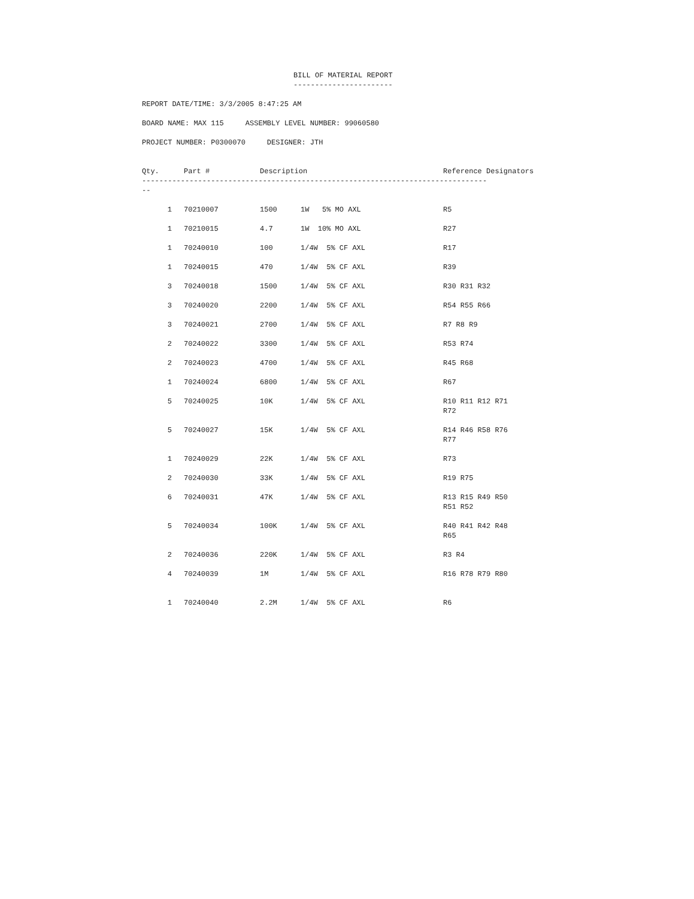BILL OF MATERIAL REPORT
-----------------------
REPORT DATE/TIME: 3/3/2005 8:47:25 AM
BOARD NAME: MAX 115 ASSEMBLY LEVEL NUMBER: 99060580
PROJECT NUMBER: P0300070 DESIGNER: JTH
| Qty. | Part # | Description | | Reference Designators |
| --- | --- | --- | --- | --- |
| -------------------------------------------------------------------------------- -- | | | | |
| 1 | 70210007 | 1500 | 1W 5% MO AXL | R5 |
| 1 | 70210015 | 4.7 | 1W 10% MO AXL | R27 |
| 1 | 70240010 | 100 | 1/4W 5% CF AXL | R17 |
| 1 | 70240015 | 470 | 1/4W 5% CF AXL | R39 |
| 3 | 70240018 | 1500 | 1/4W 5% CF AXL | R30 R31 R32 |
| 3 | 70240020 | 2200 | 1/4W 5% CF AXL | R54 R55 R66 |
| 3 | 70240021 | 2700 | 1/4W 5% CF AXL | R7 R8 R9 |
| 2 | 70240022 | 3300 | 1/4W 5% CF AXL | R53 R74 |
| 2 | 70240023 | 4700 | 1/4W 5% CF AXL | R45 R68 |
| 1 | 70240024 | 6800 | 1/4W 5% CF AXL | R67 |
| 5 | 70240025 | 10K | 1/4W 5% CF AXL | R10 R11 R12 R71 R72 |
| 5 | 70240027 | 15K | 1/4W 5% CF AXL | R14 R46 R58 R76 R77 |
| 1 | 70240029 | 22K | 1/4W 5% CF AXL | R73 |
| 2 | 70240030 | 33K | 1/4W 5% CF AXL | R19 R75 |
| 6 | 70240031 | 47K | 1/4W 5% CF AXL | R13 R15 R49 R50 R51 R52 |
| 5 | 70240034 | 100K | 1/4W 5% CF AXL | R40 R41 R42 R48 R65 |
| 2 | 70240036 | 220K | 1/4W 5% CF AXL | R3 R4 |
| 4 | 70240039 | 1M | 1/4W 5% CF AXL | R16 R78 R79 R80 |
| 1 | 70240040 | 2.2M | 1/4W 5% CF AXL | R6 |